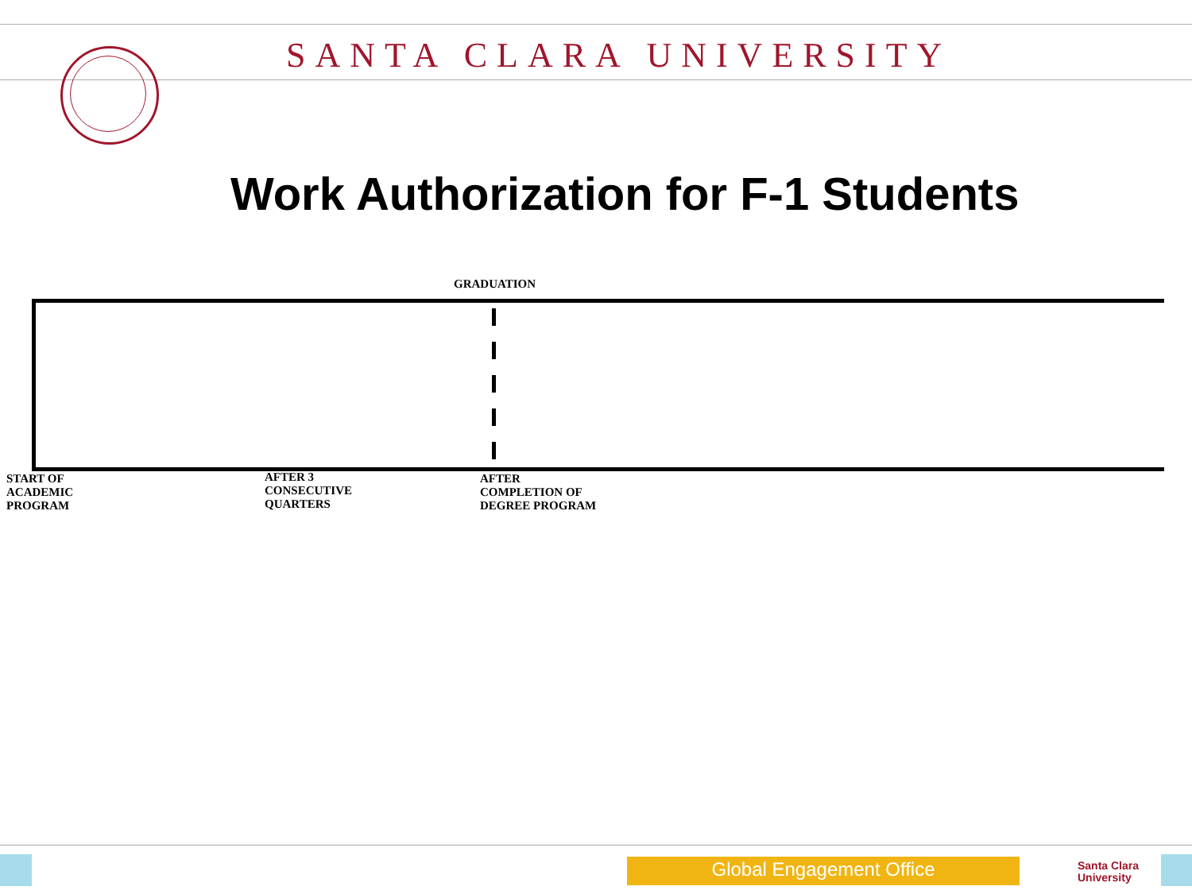SANTA CLARA UNIVERSITY
Work Authorization for F-1 Students
GRADUATION
START OF
ACADEMIC
PROGRAM
AFTER 3
CONSECUTIVE
QUARTERS
AFTER
COMPLETION OF
DEGREE PROGRAM
Global Engagement Office
Santa Clara
University